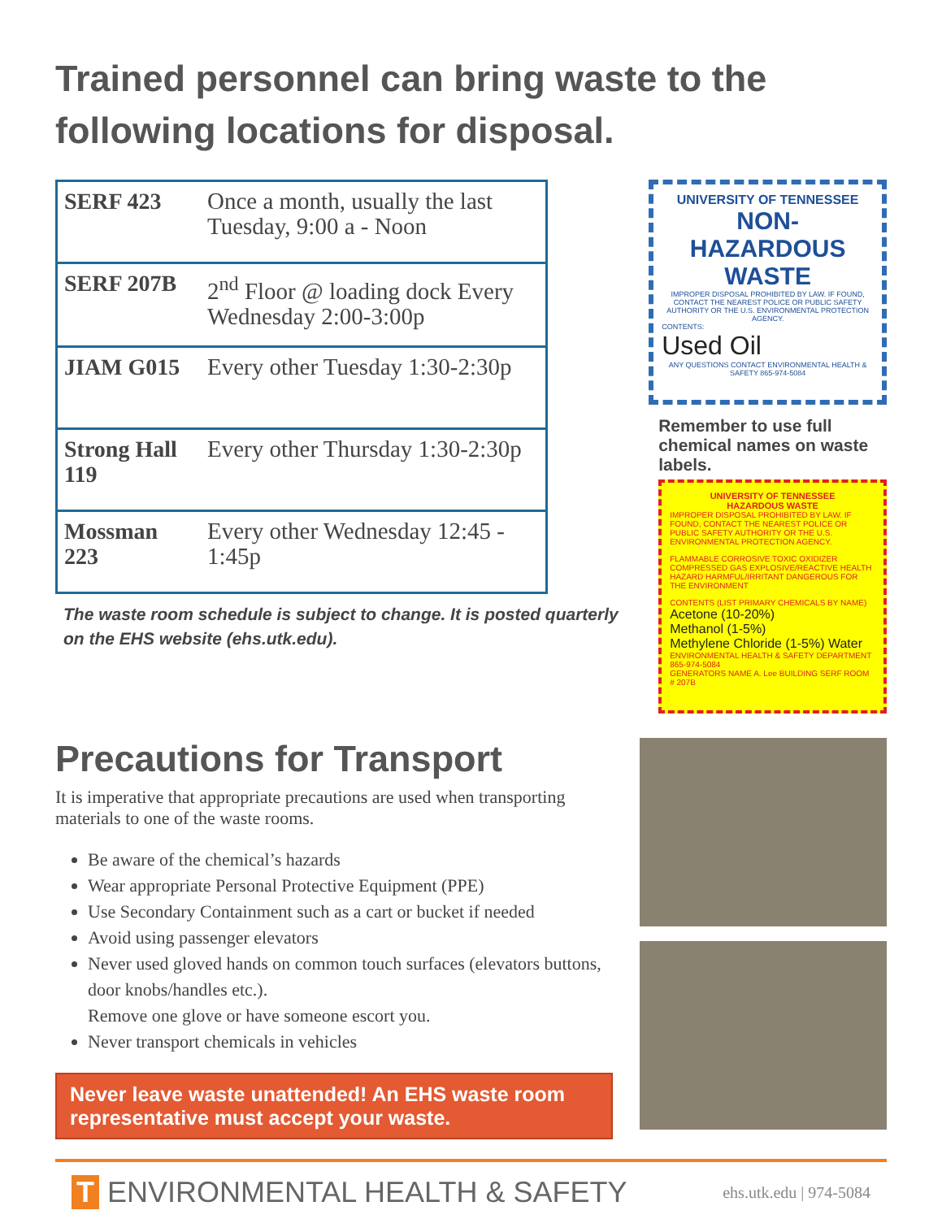Trained personnel can bring waste to the following locations for disposal.
| SERF 423 | Once a month, usually the last Tuesday, 9:00 a - Noon |
| SERF 207B | 2<sup>nd</sup> Floor @ loading dock Every Wednesday 2:00-3:00p |
| JIAM G015 | Every other Tuesday 1:30-2:30p |
| Strong Hall 119 | Every other Thursday 1:30-2:30p |
| Mossman 223 | Every other Wednesday 12:45 - 1:45p |
The waste room schedule is subject to change. It is posted quarterly on the EHS website (ehs.utk.edu).
UNIVERSITY OF TENNESSEE
NON-HAZARDOUS WASTE
IMPROPER DISPOSAL PROHIBITED BY LAW. IF FOUND, CONTACT THE NEAREST POLICE OR PUBLIC SAFETY AUTHORITY OR THE U.S. ENVIRONMENTAL PROTECTION AGENCY.
CONTENTS:
Used Oil
ANY QUESTIONS CONTACT ENVIRONMENTAL HEALTH & SAFETY 865-974-5084
Remember to use full chemical names on waste labels.
UNIVERSITY OF TENNESSEE
HAZARDOUS WASTE
IMPROPER DISPOSAL PROHIBITED BY LAW. IF FOUND, CONTACT THE NEAREST POLICE OR PUBLIC SAFETY AUTHORITY OR THE U.S. ENVIRONMENTAL PROTECTION AGENCY.
FLAMMABLE CORROSIVE TOXIC OXIDIZER COMPRESSED GAS EXPLOSIVE/REACTIVE HEALTH HAZARD HARMFUL/IRRITANT DANGEROUS FOR THE ENVIRONMENT
CONTENTS (LIST PRIMARY CHEMICALS BY NAME)
Acetone (10-20%)
Methanol (1-5%)
Methylene Chloride (1-5%) Water
ENVIRONMENTAL HEALTH & SAFETY DEPARTMENT 865-974-5084
GENERATORS NAME A. Lee BUILDING SERF ROOM # 207B
Precautions for Transport
It is imperative that appropriate precautions are used when transporting materials to one of the waste rooms.
Be aware of the chemical’s hazards
Wear appropriate Personal Protective Equipment (PPE)
Use Secondary Containment such as a cart or bucket if needed
Avoid using passenger elevators
Never used gloved hands on common touch surfaces (elevators buttons, door knobs/handles etc.).
Remove one glove or have someone escort you.
Never transport chemicals in vehicles
Never leave waste unattended! An EHS waste room representative must accept your waste.
T ENVIRONMENTAL HEALTH & SAFETY ehs.utk.edu | 974-5084